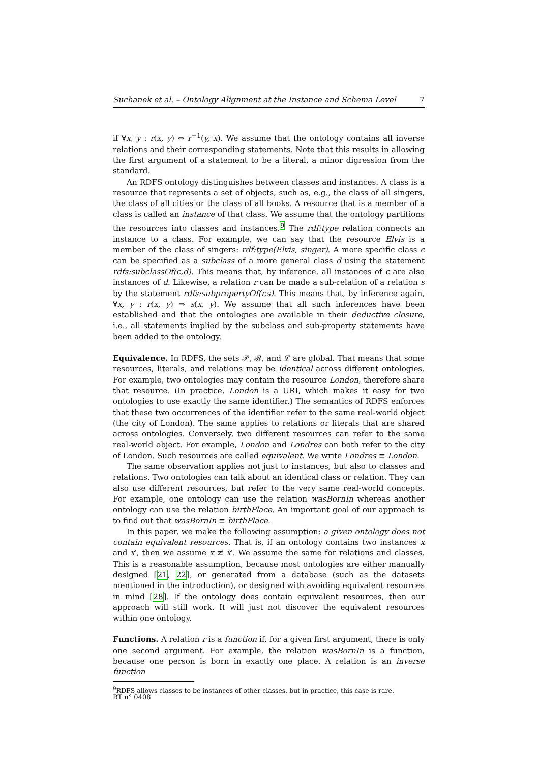Suchanek et al. – Ontology Alignment at the Instance and Schema Level 7
if ∀x, y : r(x, y) ⇔ r<sup>−1</sup>(y, x). We assume that the ontology contains all inverse relations and their corresponding statements. Note that this results in allowing the first argument of a statement to be a literal, a minor digression from the standard.
An RDFS ontology distinguishes between classes and instances. A class is a resource that represents a set of objects, such as, e.g., the class of all singers, the class of all cities or the class of all books. A resource that is a member of a class is called an instance of that class. We assume that the ontology partitions the resources into classes and instances.<sup>9</sup> The rdf:type relation connects an instance to a class. For example, we can say that the resource Elvis is a member of the class of singers: rdf:type(Elvis, singer). A more specific class c can be specified as a subclass of a more general class d using the statement rdfs:subclassOf(c,d). This means that, by inference, all instances of c are also instances of d. Likewise, a relation r can be made a sub-relation of a relation s by the statement rdfs:subpropertyOf(r,s). This means that, by inference again, ∀x, y : r(x, y) ⇒ s(x, y). We assume that all such inferences have been established and that the ontologies are available in their deductive closure, i.e., all statements implied by the subclass and sub-property statements have been added to the ontology.
Equivalence. In RDFS, the sets 𝒫, ℛ, and ℒ are global. That means that some resources, literals, and relations may be identical across different ontologies. For example, two ontologies may contain the resource London, therefore share that resource. (In practice, London is a URI, which makes it easy for two ontologies to use exactly the same identifier.) The semantics of RDFS enforces that these two occurrences of the identifier refer to the same real-world object (the city of London). The same applies to relations or literals that are shared across ontologies. Conversely, two different resources can refer to the same real-world object. For example, London and Londres can both refer to the city of London. Such resources are called equivalent. We write Londres ≡ London.
The same observation applies not just to instances, but also to classes and relations. Two ontologies can talk about an identical class or relation. They can also use different resources, but refer to the very same real-world concepts. For example, one ontology can use the relation wasBornIn whereas another ontology can use the relation birthPlace. An important goal of our approach is to find out that wasBornIn ≡ birthPlace.
In this paper, we make the following assumption: a given ontology does not contain equivalent resources. That is, if an ontology contains two instances x and x′, then we assume x ≢ x′. We assume the same for relations and classes. This is a reasonable assumption, because most ontologies are either manually designed [21, 22], or generated from a database (such as the datasets mentioned in the introduction), or designed with avoiding equivalent resources in mind [28]. If the ontology does contain equivalent resources, then our approach will still work. It will just not discover the equivalent resources within one ontology.
Functions. A relation r is a function if, for a given first argument, there is only one second argument. For example, the relation wasBornIn is a function, because one person is born in exactly one place. A relation is an inverse function
<sup>9</sup> RDFS allows classes to be instances of other classes, but in practice, this case is rare.
RT n° 0408